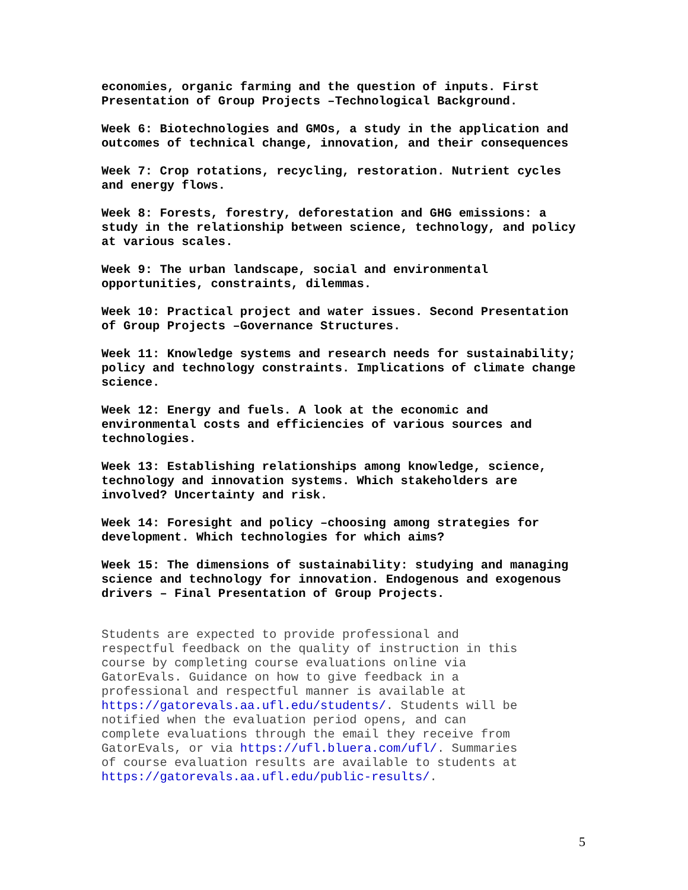economies, organic farming and the question of inputs. First
Presentation of Group Projects –Technological Background.
Week 6: Biotechnologies and GMOs, a study in the application and
outcomes of technical change, innovation, and their consequences
Week 7: Crop rotations, recycling, restoration. Nutrient cycles
and energy flows.
Week 8: Forests, forestry, deforestation and GHG emissions: a
study in the relationship between science, technology, and policy
at various scales.
Week 9: The urban landscape, social and environmental
opportunities, constraints, dilemmas.
Week 10: Practical project and water issues. Second Presentation
of Group Projects –Governance Structures.
Week 11: Knowledge systems and research needs for sustainability;
policy and technology constraints. Implications of climate change
science.
Week 12: Energy and fuels. A look at the economic and
environmental costs and efficiencies of various sources and
technologies.
Week 13: Establishing relationships among knowledge, science,
technology and innovation systems. Which stakeholders are
involved? Uncertainty and risk.
Week 14: Foresight and policy –choosing among strategies for
development. Which technologies for which aims?
Week 15: The dimensions of sustainability: studying and managing
science and technology for innovation. Endogenous and exogenous
drivers – Final Presentation of Group Projects.
Students are expected to provide professional and
respectful feedback on the quality of instruction in this
course by completing course evaluations online via
GatorEvals. Guidance on how to give feedback in a
professional and respectful manner is available at
https://gatorevals.aa.ufl.edu/students/. Students will be
notified when the evaluation period opens, and can
complete evaluations through the email they receive from
GatorEvals, or via https://ufl.bluera.com/ufl/. Summaries
of course evaluation results are available to students at
https://gatorevals.aa.ufl.edu/public-results/.
5